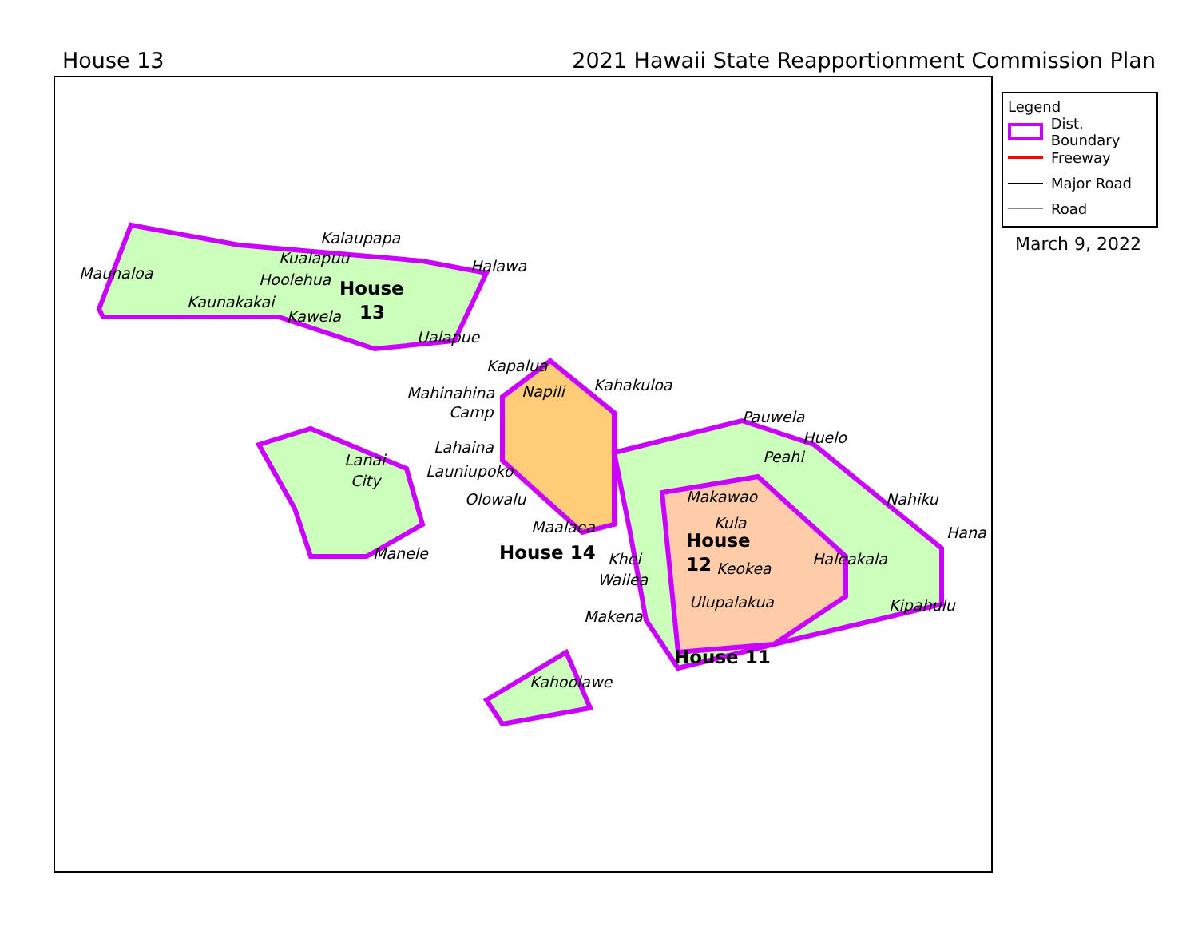House 13 2021 Hawaii State Reapportionment Commission Plan
Maunaloa
Kalaupapa
Kualapuu
Halawa
Hoolehua
Kaunakakai
Kawela
Ualapue
House
13
Lanai
City
Manele
Kapalua
Napili
Mahinahina
Camp
Lahaina
Launiupoko
Olowalu
Maalaea
Kahakuloa
House 14
Pauwela
Huelo
Peahi
Makawao
Kula
Nahiku
Hana
Haleakala
Keokea
Khei
Wailea
Ulupalakua
Makena
Kipahulu
Kahoolawe
House
12
House 11
Legend
Dist. Boundary
Freeway
Major Road
Road
March 9, 2022